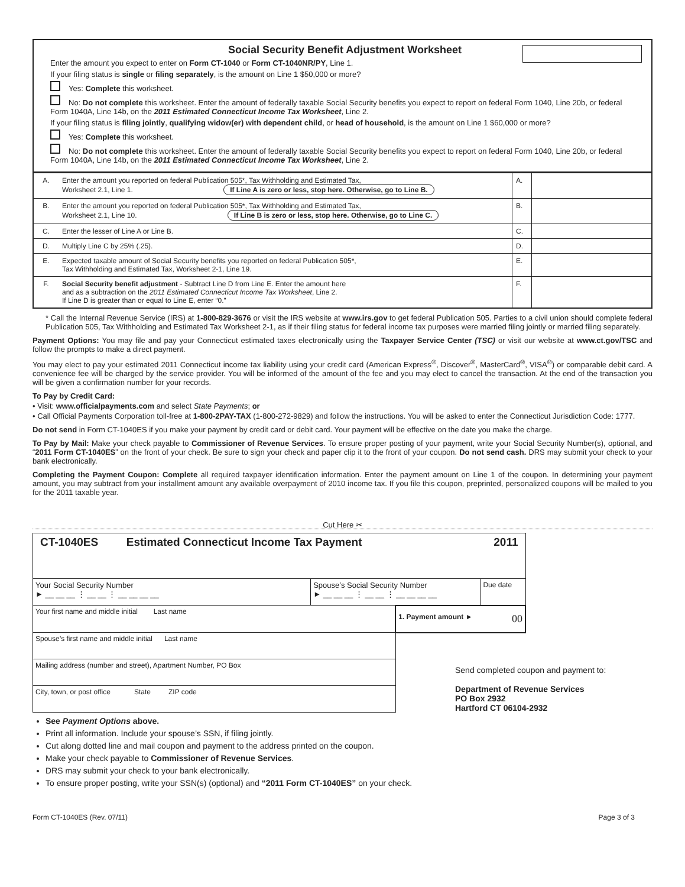Social Security Benefit Adjustment Worksheet
Enter the amount you expect to enter on Form CT-1040 or Form CT-1040NR/PY, Line 1.
If your filing status is single or filing separately, is the amount on Line 1 $50,000 or more?
Yes: Complete this worksheet.
No: Do not complete this worksheet. Enter the amount of federally taxable Social Security benefits you expect to report on federal Form 1040, Line 20b, or federal Form 1040A, Line 14b, on the 2011 Estimated Connecticut Income Tax Worksheet, Line 2.
If your filing status is filing jointly, qualifying widow(er) with dependent child, or head of household, is the amount on Line 1 $60,000 or more?
Yes: Complete this worksheet.
No: Do not complete this worksheet. Enter the amount of federally taxable Social Security benefits you expect to report on federal Form 1040, Line 20b, or federal Form 1040A, Line 14b, on the 2011 Estimated Connecticut Income Tax Worksheet, Line 2.
| A. | Enter the amount you reported on federal Publication 505*, Tax Withholding and Estimated Tax, Worksheet 2.1, Line 1. If Line A is zero or less, stop here. Otherwise, go to Line B. | A. | |
| B. | Enter the amount you reported on federal Publication 505*, Tax Withholding and Estimated Tax, Worksheet 2.1, Line 10. If Line B is zero or less, stop here. Otherwise, go to Line C. | B. | |
| C. | Enter the lesser of Line A or Line B. | C. | |
| D. | Multiply Line C by 25% (.25). | D. | |
| E. | Expected taxable amount of Social Security benefits you reported on federal Publication 505*, Tax Withholding and Estimated Tax, Worksheet 2-1, Line 19. | E. | |
| F. | Social Security benefit adjustment - Subtract Line D from Line E. Enter the amount here and as a subtraction on the 2011 Estimated Connecticut Income Tax Worksheet , Line 2. If Line D is greater than or equal to Line E, enter “0.” | F. | |
* Call the Internal Revenue Service (IRS) at 1-800-829-3676 or visit the IRS website at www.irs.gov to get federal Publication 505. Parties to a civil union should complete federal Publication 505, Tax Withholding and Estimated Tax Worksheet 2-1, as if their filing status for federal income tax purposes were married filing jointly or married filing separately.
Payment Options: You may file and pay your Connecticut estimated taxes electronically using the Taxpayer Service Center (TSC) or visit our website at www.ct.gov/TSC and follow the prompts to make a direct payment.
You may elect to pay your estimated 2011 Connecticut income tax liability using your credit card (American Express<sup>®</sup>, Discover<sup>®</sup>, MasterCard<sup>®</sup>, VISA<sup>®</sup>) or comparable debit card. A convenience fee will be charged by the service provider. You will be informed of the amount of the fee and you may elect to cancel the transaction. At the end of the transaction you will be given a confirmation number for your records.
To Pay by Credit Card:
• Visit: www.officialpayments.com and select State Payments; or
• Call Official Payments Corporation toll-free at 1-800-2PAY-TAX (1-800-272-9829) and follow the instructions. You will be asked to enter the Connecticut Jurisdiction Code: 1777.
Do not send in Form CT-1040ES if you make your payment by credit card or debit card. Your payment will be effective on the date you make the charge.
To Pay by Mail: Make your check payable to Commissioner of Revenue Services. To ensure proper posting of your payment, write your Social Security Number(s), optional, and “2011 Form CT-1040ES” on the front of your check. Be sure to sign your check and paper clip it to the front of your coupon. Do not send cash. DRS may submit your check to your bank electronically.
Completing the Payment Coupon: Complete all required taxpayer identification information. Enter the payment amount on Line 1 of the coupon. In determining your payment amount, you may subtract from your installment amount any available overpayment of 2010 income tax. If you file this coupon, preprinted, personalized coupons will be mailed to you for the 2011 taxable year.
Cut Here ✂
| CT-1040ES Estimated Connecticut Income Tax Payment 2011 | | | |
| Your Social Security Number ► __ __ __ ⋮ __ __ ⋮ __ __ __ __ | Spouse’s Social Security Number ► __ __ __ ⋮ __ __ ⋮ __ __ __ __ | | Due date |
| Your first name and middle initial Last name | | 1. Payment amount ► 00 | |
| Spouse’s first name and middle initial Last name | | | |
| Mailing address (number and street), Apartment Number, PO Box | | | |
| City, town, or post office State ZIP code | | | |
Send completed coupon and payment to:
Department of Revenue Services
PO Box 2932
Hartford CT 06104-2932
See Payment Options above.
Print all information. Include your spouse’s SSN, if filing jointly.
Cut along dotted line and mail coupon and payment to the address printed on the coupon.
Make your check payable to Commissioner of Revenue Services.
DRS may submit your check to your bank electronically.
To ensure proper posting, write your SSN(s) (optional) and “2011 Form CT-1040ES” on your check.
Form CT-1040ES (Rev. 07/11) Page 3 of 3